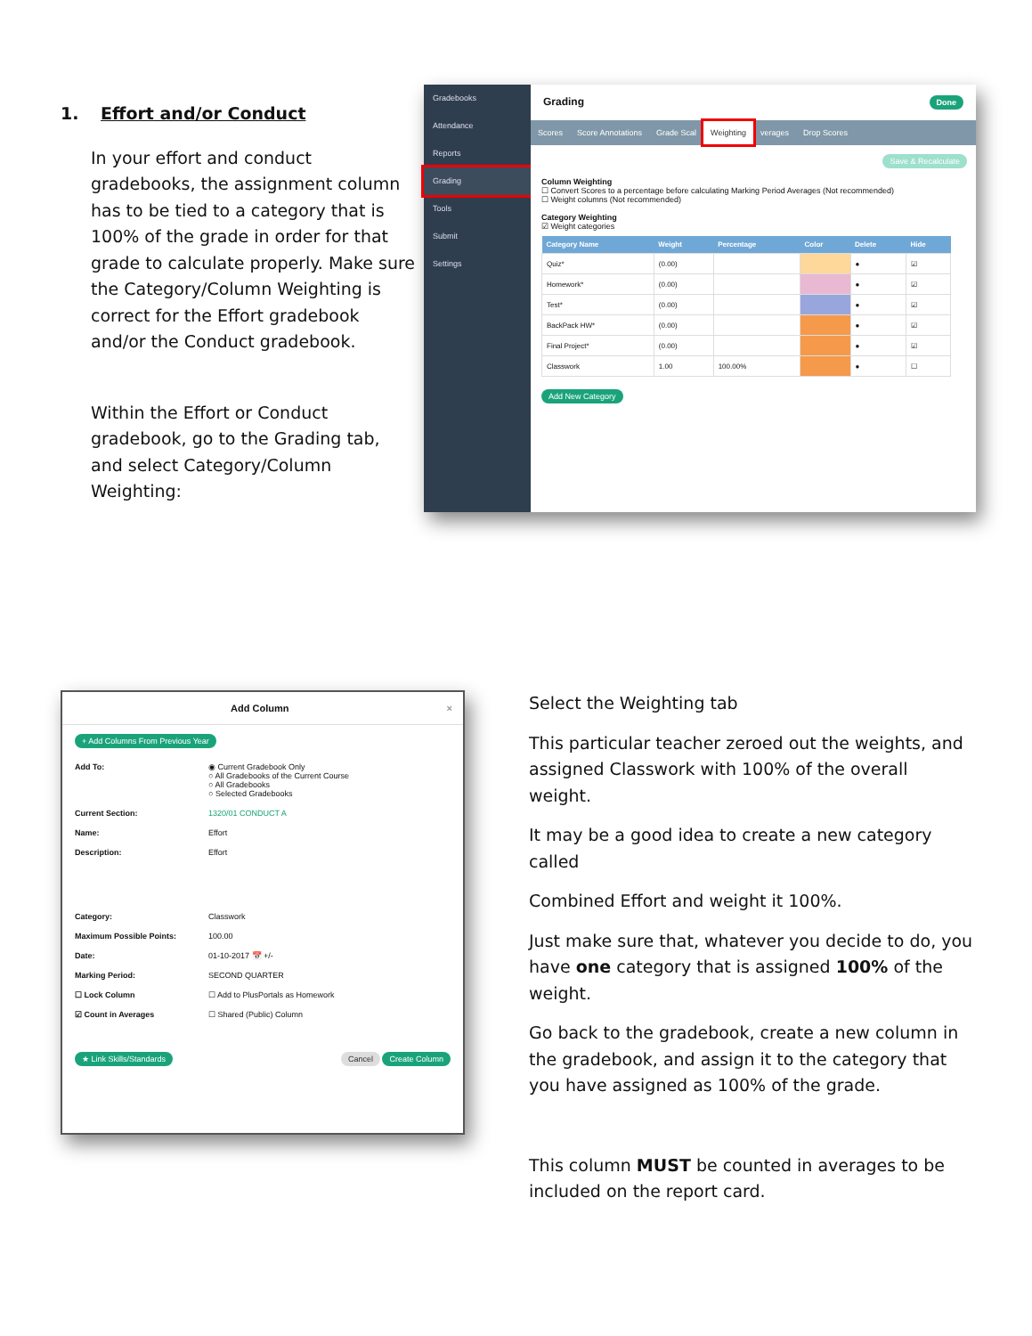1. Effort and/or Conduct
In your effort and conduct gradebooks, the assignment column has to be tied to a category that is 100% of the grade in order for that grade to calculate properly. Make sure the Category/Column Weighting is correct for the Effort gradebook and/or the Conduct gradebook.
Within the Effort or Conduct gradebook, go to the Grading tab, and select Category/Column Weighting:
Gradebooks
Attendance
Reports
Grading
Tools
Submit
Settings
Grading Done
Scores Score Annotations Grade Scal Weighting verages Drop Scores
Save & Recalculate
Column Weighting
☐ Convert Scores to a percentage before calculating Marking Period Averages (Not recommended)
☐ Weight columns (Not recommended)
Category Weighting
☑ Weight categories
| Category Name | Weight | Percentage | Color | Delete | Hide |
| --- | --- | --- | --- | --- | --- |
| Quiz* | (0.00) | | | ● | ☑ |
| Homework* | (0.00) | | | ● | ☑ |
| Test* | (0.00) | | | ● | ☑ |
| BackPack HW* | (0.00) | | | ● | ☑ |
| Final Project* | (0.00) | | | ● | ☑ |
| Classwork | 1.00 | 100.00% | | ● | ☐ |
Add New Category
Add Column ×
+ Add Columns From Previous Year
Add To: ◉ Current Gradebook Only
○ All Gradebooks of the Current Course
○ All Gradebooks
○ Selected Gradebooks
Current Section: 1320/01 CONDUCT A
Name: Effort
Description: Effort
Category: Classwork
Maximum Possible Points: 100.00
Date: 01-10-2017 📅 +/-
Marking Period: SECOND QUARTER
☐ Lock Column ☐ Add to PlusPortals as Homework
☑ Count in Averages ☐ Shared (Public) Column
★ Link Skills/Standards Cancel Create Column
Select the Weighting tab
This particular teacher zeroed out the weights, and assigned Classwork with 100% of the overall weight.
It may be a good idea to create a new category called
Combined Effort and weight it 100%.
Just make sure that, whatever you decide to do, you have one category that is assigned 100% of the weight.
Go back to the gradebook, create a new column in the gradebook, and assign it to the category that you have assigned as 100% of the grade.
This column MUST be counted in averages to be included on the report card.